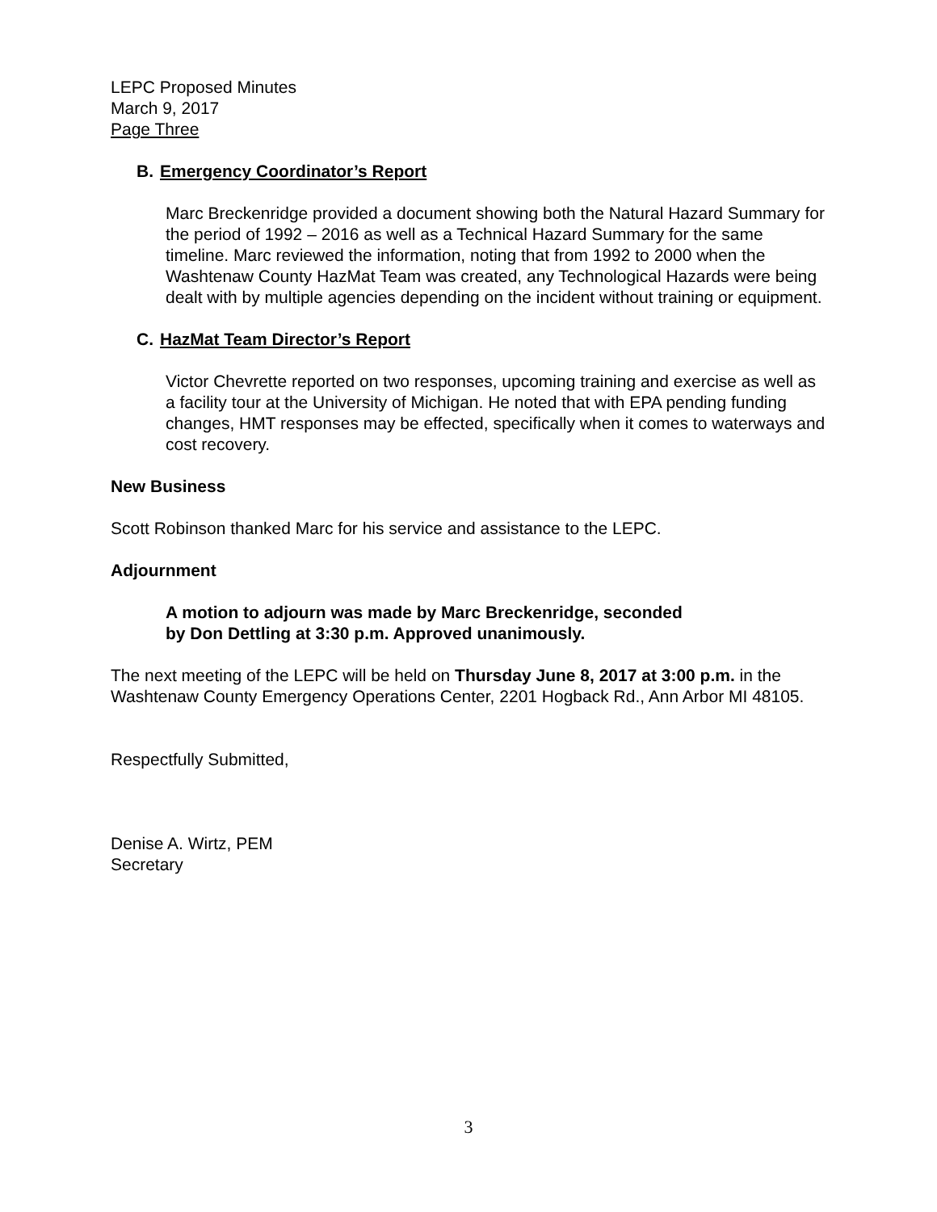LEPC Proposed Minutes
March 9, 2017
Page Three
B. Emergency Coordinator’s Report
Marc Breckenridge provided a document showing both the Natural Hazard Summary for the period of 1992 – 2016 as well as a Technical Hazard Summary for the same timeline. Marc reviewed the information, noting that from 1992 to 2000 when the Washtenaw County HazMat Team was created, any Technological Hazards were being dealt with by multiple agencies depending on the incident without training or equipment.
C. HazMat Team Director’s Report
Victor Chevrette reported on two responses, upcoming training and exercise as well as a facility tour at the University of Michigan. He noted that with EPA pending funding changes, HMT responses may be effected, specifically when it comes to waterways and cost recovery.
New Business
Scott Robinson thanked Marc for his service and assistance to the LEPC.
Adjournment
A motion to adjourn was made by Marc Breckenridge, seconded
by Don Dettling at 3:30 p.m. Approved unanimously.
The next meeting of the LEPC will be held on Thursday June 8, 2017 at 3:00 p.m. in the Washtenaw County Emergency Operations Center, 2201 Hogback Rd., Ann Arbor MI 48105.
Respectfully Submitted,
Denise A. Wirtz, PEM
Secretary
3